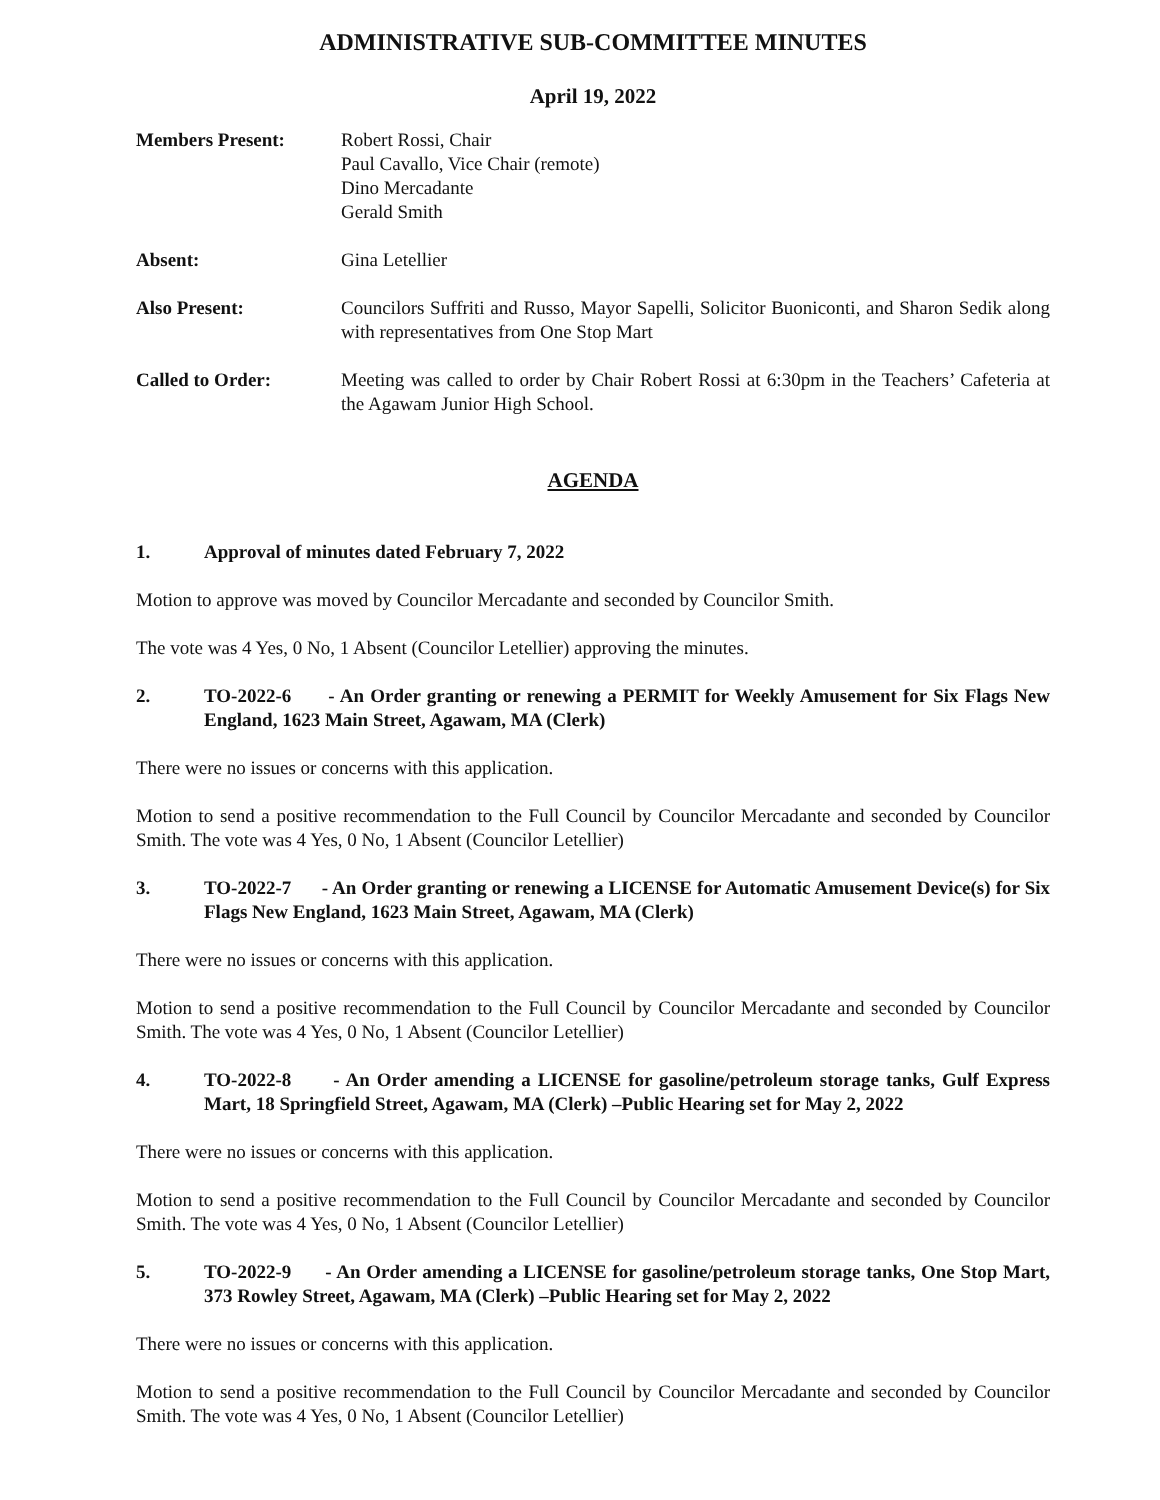ADMINISTRATIVE SUB-COMMITTEE MINUTES
April 19, 2022
Members Present: Robert Rossi, Chair
Paul Cavallo, Vice Chair (remote)
Dino Mercadante
Gerald Smith
Absent: Gina Letellier
Also Present: Councilors Suffriti and Russo, Mayor Sapelli, Solicitor Buoniconti, and Sharon Sedik along with representatives from One Stop Mart
Called to Order: Meeting was called to order by Chair Robert Rossi at 6:30pm in the Teachers’ Cafeteria at the Agawam Junior High School.
AGENDA
1. Approval of minutes dated February 7, 2022
Motion to approve was moved by Councilor Mercadante and seconded by Councilor Smith.
The vote was 4 Yes, 0 No, 1 Absent (Councilor Letellier) approving the minutes.
2. TO-2022-6 - An Order granting or renewing a PERMIT for Weekly Amusement for Six Flags New England, 1623 Main Street, Agawam, MA (Clerk)
There were no issues or concerns with this application.
Motion to send a positive recommendation to the Full Council by Councilor Mercadante and seconded by Councilor Smith. The vote was 4 Yes, 0 No, 1 Absent (Councilor Letellier)
3. TO-2022-7 - An Order granting or renewing a LICENSE for Automatic Amusement Device(s) for Six Flags New England, 1623 Main Street, Agawam, MA (Clerk)
There were no issues or concerns with this application.
Motion to send a positive recommendation to the Full Council by Councilor Mercadante and seconded by Councilor Smith. The vote was 4 Yes, 0 No, 1 Absent (Councilor Letellier)
4. TO-2022-8 - An Order amending a LICENSE for gasoline/petroleum storage tanks, Gulf Express Mart, 18 Springfield Street, Agawam, MA (Clerk) –Public Hearing set for May 2, 2022
There were no issues or concerns with this application.
Motion to send a positive recommendation to the Full Council by Councilor Mercadante and seconded by Councilor Smith. The vote was 4 Yes, 0 No, 1 Absent (Councilor Letellier)
5. TO-2022-9 - An Order amending a LICENSE for gasoline/petroleum storage tanks, One Stop Mart, 373 Rowley Street, Agawam, MA (Clerk) –Public Hearing set for May 2, 2022
There were no issues or concerns with this application.
Motion to send a positive recommendation to the Full Council by Councilor Mercadante and seconded by Councilor Smith. The vote was 4 Yes, 0 No, 1 Absent (Councilor Letellier)